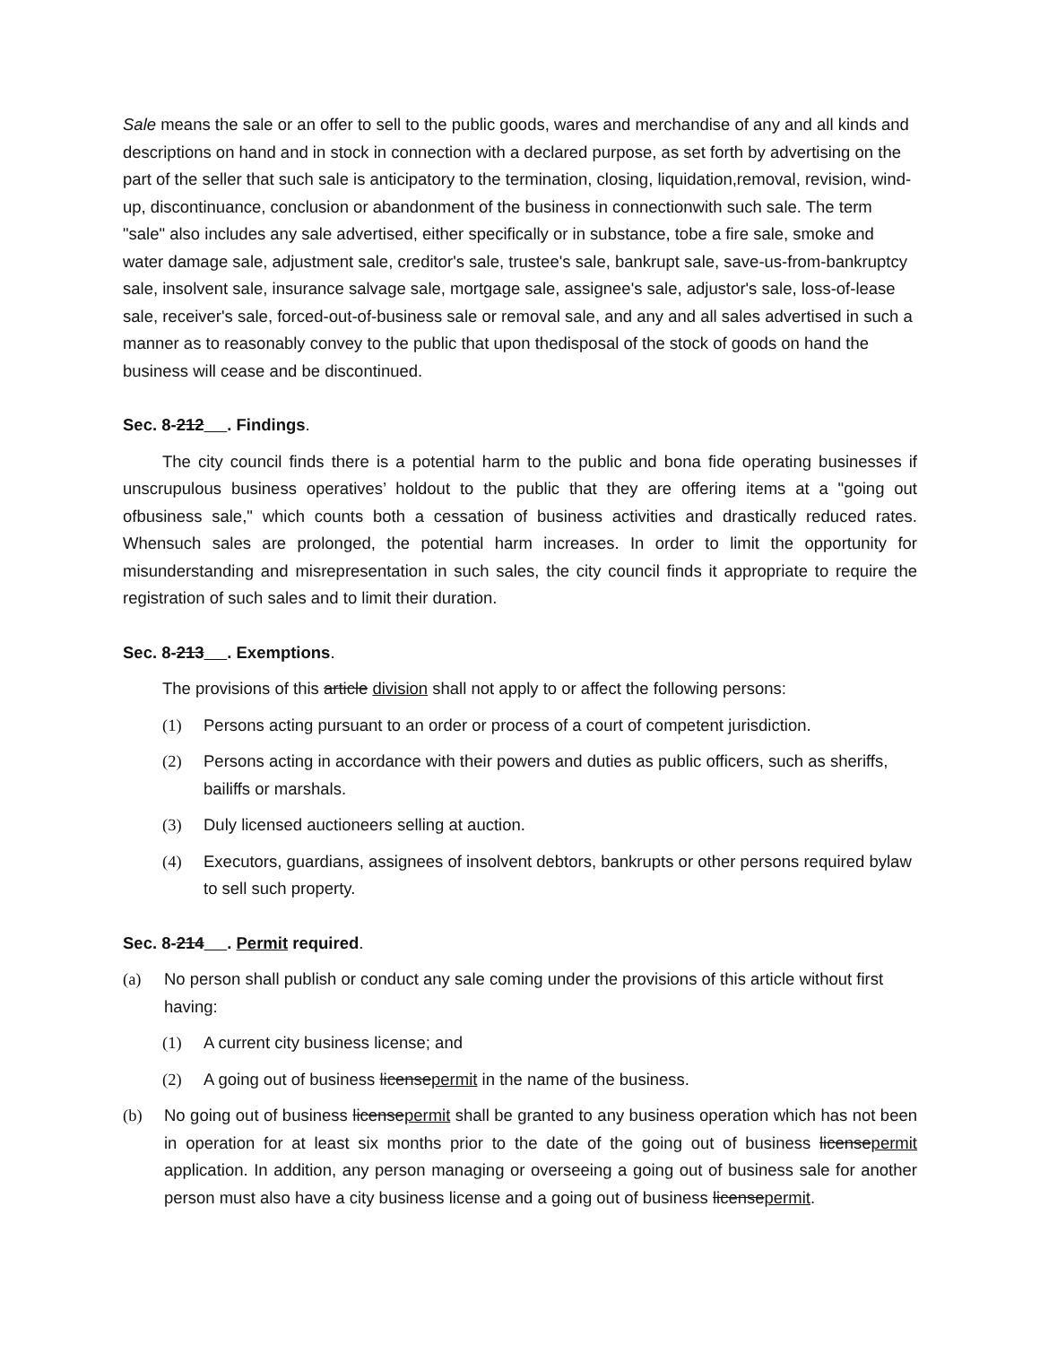Sale means the sale or an offer to sell to the public goods, wares and merchandise of any and all kinds and descriptions on hand and in stock in connection with a declared purpose, as set forth by advertising on the part of the seller that such sale is anticipatory to the termination, closing, liquidation,removal, revision, wind-up, discontinuance, conclusion or abandonment of the business in connectionwith such sale. The term "sale" also includes any sale advertised, either specifically or in substance, tobe a fire sale, smoke and water damage sale, adjustment sale, creditor's sale, trustee's sale, bankrupt sale, save-us-from-bankruptcy sale, insolvent sale, insurance salvage sale, mortgage sale, assignee's sale, adjustor's sale, loss-of-lease sale, receiver's sale, forced-out-of-business sale or removal sale, and any and all sales advertised in such a manner as to reasonably convey to the public that upon thedisposal of the stock of goods on hand the business will cease and be discontinued.
Sec. 8-212 . Findings.
The city council finds there is a potential harm to the public and bona fide operating businesses if unscrupulous business operatives’ holdout to the public that they are offering items at a "going out ofbusiness sale," which counts both a cessation of business activities and drastically reduced rates. Whensuch sales are prolonged, the potential harm increases. In order to limit the opportunity for misunderstanding and misrepresentation in such sales, the city council finds it appropriate to require the registration of such sales and to limit their duration.
Sec. 8-213 . Exemptions.
The provisions of this article division shall not apply to or affect the following persons:
(1) Persons acting pursuant to an order or process of a court of competent jurisdiction.
(2) Persons acting in accordance with their powers and duties as public officers, such as sheriffs, bailiffs or marshals.
(3) Duly licensed auctioneers selling at auction.
(4) Executors, guardians, assignees of insolvent debtors, bankrupts or other persons required bylaw to sell such property.
Sec. 8-214 . Permit required.
(a) No person shall publish or conduct any sale coming under the provisions of this article without first having:
(1) A current city business license; and
(2) A going out of business licensepermit in the name of the business.
(b) No going out of business licensepermit shall be granted to any business operation which has not been in operation for at least six months prior to the date of the going out of business licensepermit application. In addition, any person managing or overseeing a going out of business sale for another person must also have a city business license and a going out of business licensepermit.